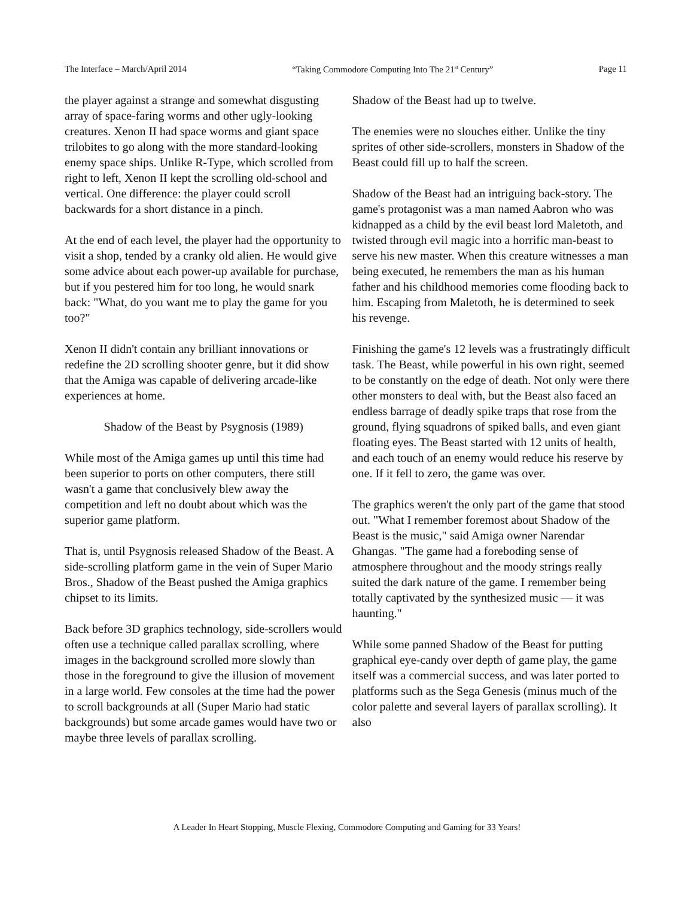The Interface – March/April 2014 “Taking Commodore Computing Into The 21<sup>st</sup> Century” Page 11
the player against a strange and somewhat disgusting array of space-faring worms and other ugly-looking creatures. Xenon II had space worms and giant space trilobites to go along with the more standard-looking enemy space ships. Unlike R-Type, which scrolled from right to left, Xenon II kept the scrolling old-school and vertical. One difference: the player could scroll backwards for a short distance in a pinch.
At the end of each level, the player had the opportunity to visit a shop, tended by a cranky old alien. He would give some advice about each power-up available for purchase, but if you pestered him for too long, he would snark back: "What, do you want me to play the game for you too?"
Xenon II didn't contain any brilliant innovations or redefine the 2D scrolling shooter genre, but it did show that the Amiga was capable of delivering arcade-like experiences at home.
Shadow of the Beast by Psygnosis (1989)
While most of the Amiga games up until this time had been superior to ports on other computers, there still wasn't a game that conclusively blew away the competition and left no doubt about which was the superior game platform.
That is, until Psygnosis released Shadow of the Beast. A side-scrolling platform game in the vein of Super Mario Bros., Shadow of the Beast pushed the Amiga graphics chipset to its limits.
Back before 3D graphics technology, side-scrollers would often use a technique called parallax scrolling, where images in the background scrolled more slowly than those in the foreground to give the illusion of movement in a large world. Few consoles at the time had the power to scroll backgrounds at all (Super Mario had static backgrounds) but some arcade games would have two or maybe three levels of parallax scrolling.
Shadow of the Beast had up to twelve.
The enemies were no slouches either. Unlike the tiny sprites of other side-scrollers, monsters in Shadow of the Beast could fill up to half the screen.
Shadow of the Beast had an intriguing back-story. The game's protagonist was a man named Aabron who was kidnapped as a child by the evil beast lord Maletoth, and twisted through evil magic into a horrific man-beast to serve his new master. When this creature witnesses a man being executed, he remembers the man as his human father and his childhood memories come flooding back to him. Escaping from Maletoth, he is determined to seek his revenge.
Finishing the game's 12 levels was a frustratingly difficult task. The Beast, while powerful in his own right, seemed to be constantly on the edge of death. Not only were there other monsters to deal with, but the Beast also faced an endless barrage of deadly spike traps that rose from the ground, flying squadrons of spiked balls, and even giant floating eyes. The Beast started with 12 units of health, and each touch of an enemy would reduce his reserve by one. If it fell to zero, the game was over.
The graphics weren't the only part of the game that stood out. "What I remember foremost about Shadow of the Beast is the music," said Amiga owner Narendar Ghangas. "The game had a foreboding sense of atmosphere throughout and the moody strings really suited the dark nature of the game. I remember being totally captivated by the synthesized music — it was haunting."
While some panned Shadow of the Beast for putting graphical eye-candy over depth of game play, the game itself was a commercial success, and was later ported to platforms such as the Sega Genesis (minus much of the color palette and several layers of parallax scrolling). It also
A Leader In Heart Stopping, Muscle Flexing, Commodore Computing and Gaming for 33 Years!